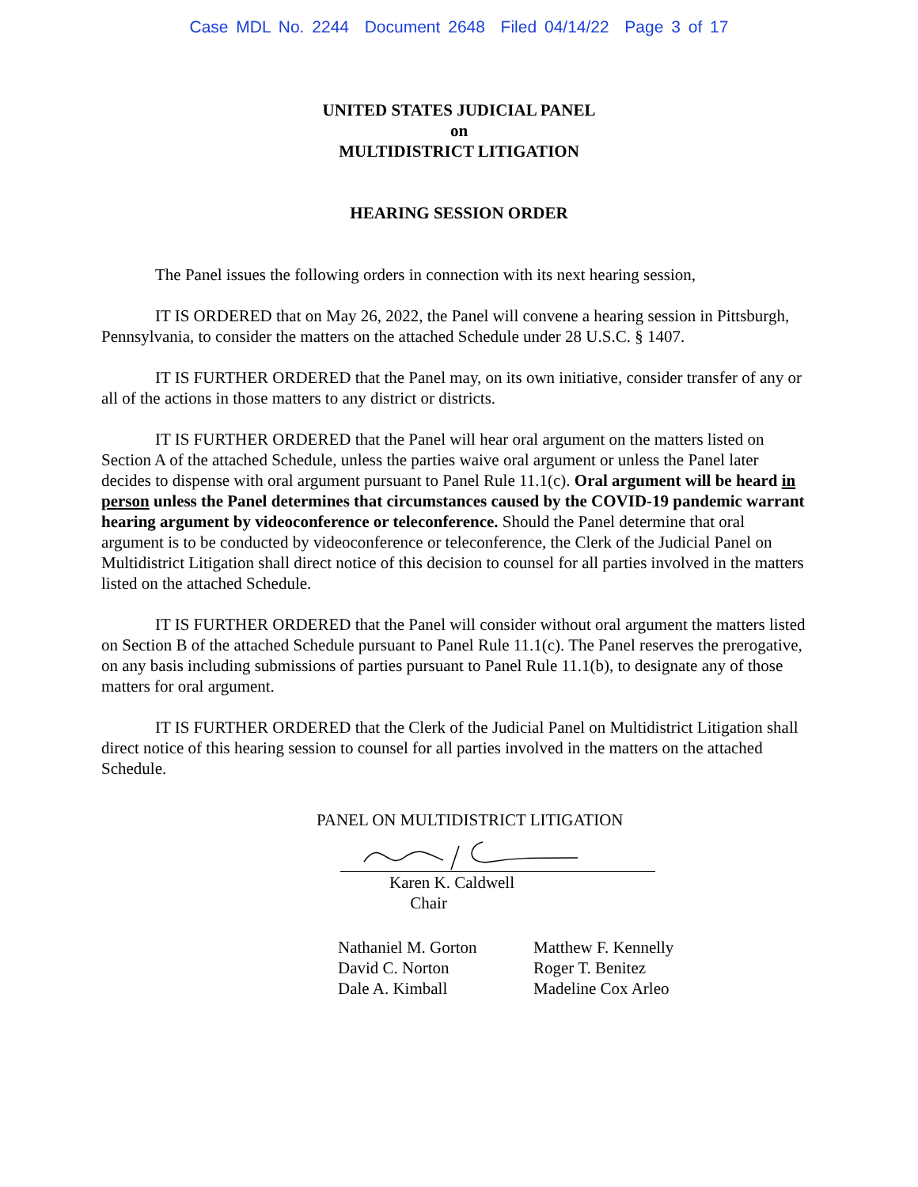Case MDL No. 2244 Document 2648 Filed 04/14/22 Page 3 of 17
UNITED STATES JUDICIAL PANEL
on
MULTIDISTRICT LITIGATION
HEARING SESSION ORDER
The Panel issues the following orders in connection with its next hearing session,
IT IS ORDERED that on May 26, 2022, the Panel will convene a hearing session in Pittsburgh, Pennsylvania, to consider the matters on the attached Schedule under 28 U.S.C. § 1407.
IT IS FURTHER ORDERED that the Panel may, on its own initiative, consider transfer of any or all of the actions in those matters to any district or districts.
IT IS FURTHER ORDERED that the Panel will hear oral argument on the matters listed on Section A of the attached Schedule, unless the parties waive oral argument or unless the Panel later decides to dispense with oral argument pursuant to Panel Rule 11.1(c). Oral argument will be heard in person unless the Panel determines that circumstances caused by the COVID-19 pandemic warrant hearing argument by videoconference or teleconference. Should the Panel determine that oral argument is to be conducted by videoconference or teleconference, the Clerk of the Judicial Panel on Multidistrict Litigation shall direct notice of this decision to counsel for all parties involved in the matters listed on the attached Schedule.
IT IS FURTHER ORDERED that the Panel will consider without oral argument the matters listed on Section B of the attached Schedule pursuant to Panel Rule 11.1(c). The Panel reserves the prerogative, on any basis including submissions of parties pursuant to Panel Rule 11.1(b), to designate any of those matters for oral argument.
IT IS FURTHER ORDERED that the Clerk of the Judicial Panel on Multidistrict Litigation shall direct notice of this hearing session to counsel for all parties involved in the matters on the attached Schedule.
PANEL ON MULTIDISTRICT LITIGATION
Karen K. Caldwell
Chair
Nathaniel M. Gorton
David C. Norton
Dale A. Kimball
Matthew F. Kennelly
Roger T. Benitez
Madeline Cox Arleo